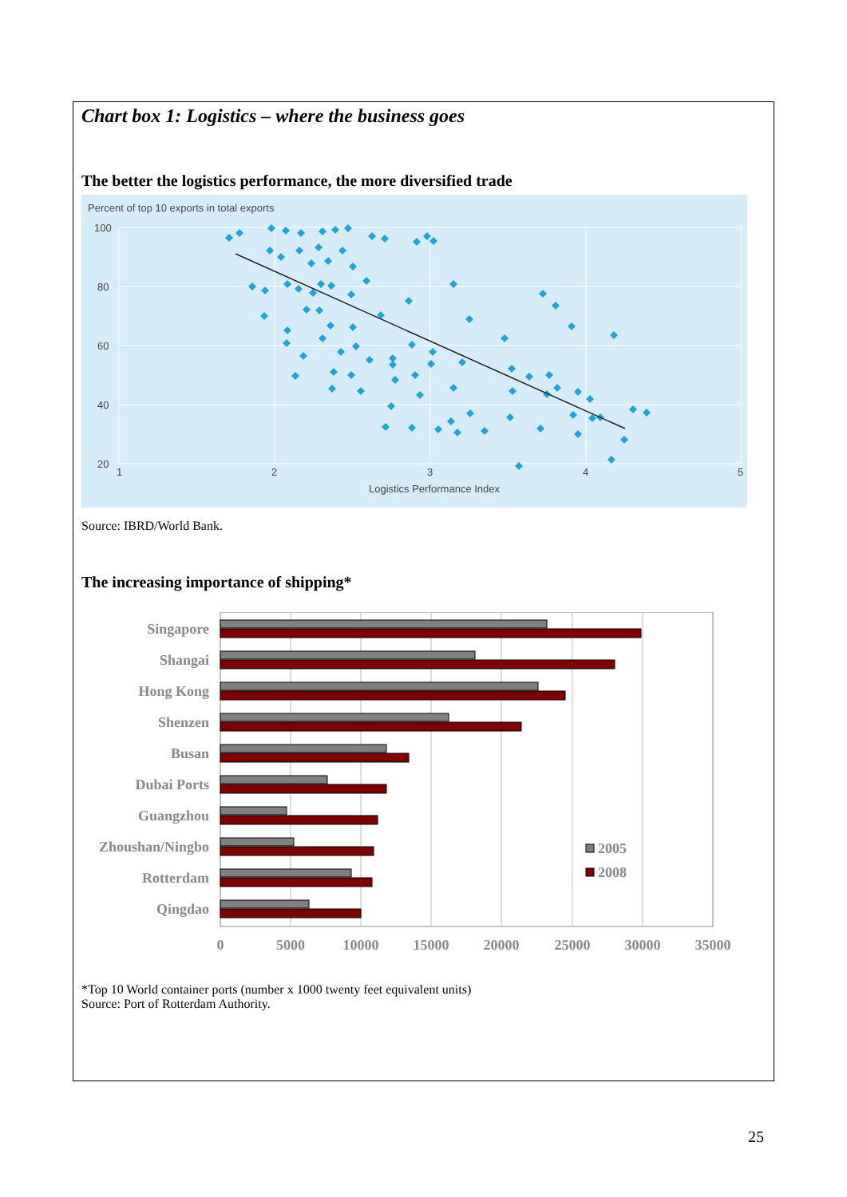Chart box 1: Logistics – where the business goes
The better the logistics performance, the more diversified trade
Percent of top 10 exports in total exports
100
80
60
40
20
1
2
3
4
5
Logistics Performance Index
Source: IBRD/World Bank.
The increasing importance of shipping*
Singapore
Shangai
Hong Kong
Shenzen
Busan
Dubai Ports
Guangzhou
Zhoushan/Ningbo
Rotterdam
Qingdao
2005
2008
0
5000
10000
15000
20000
25000
30000
35000
*Top 10 World container ports (number x 1000 twenty feet equivalent units)
Source: Port of Rotterdam Authority.
25